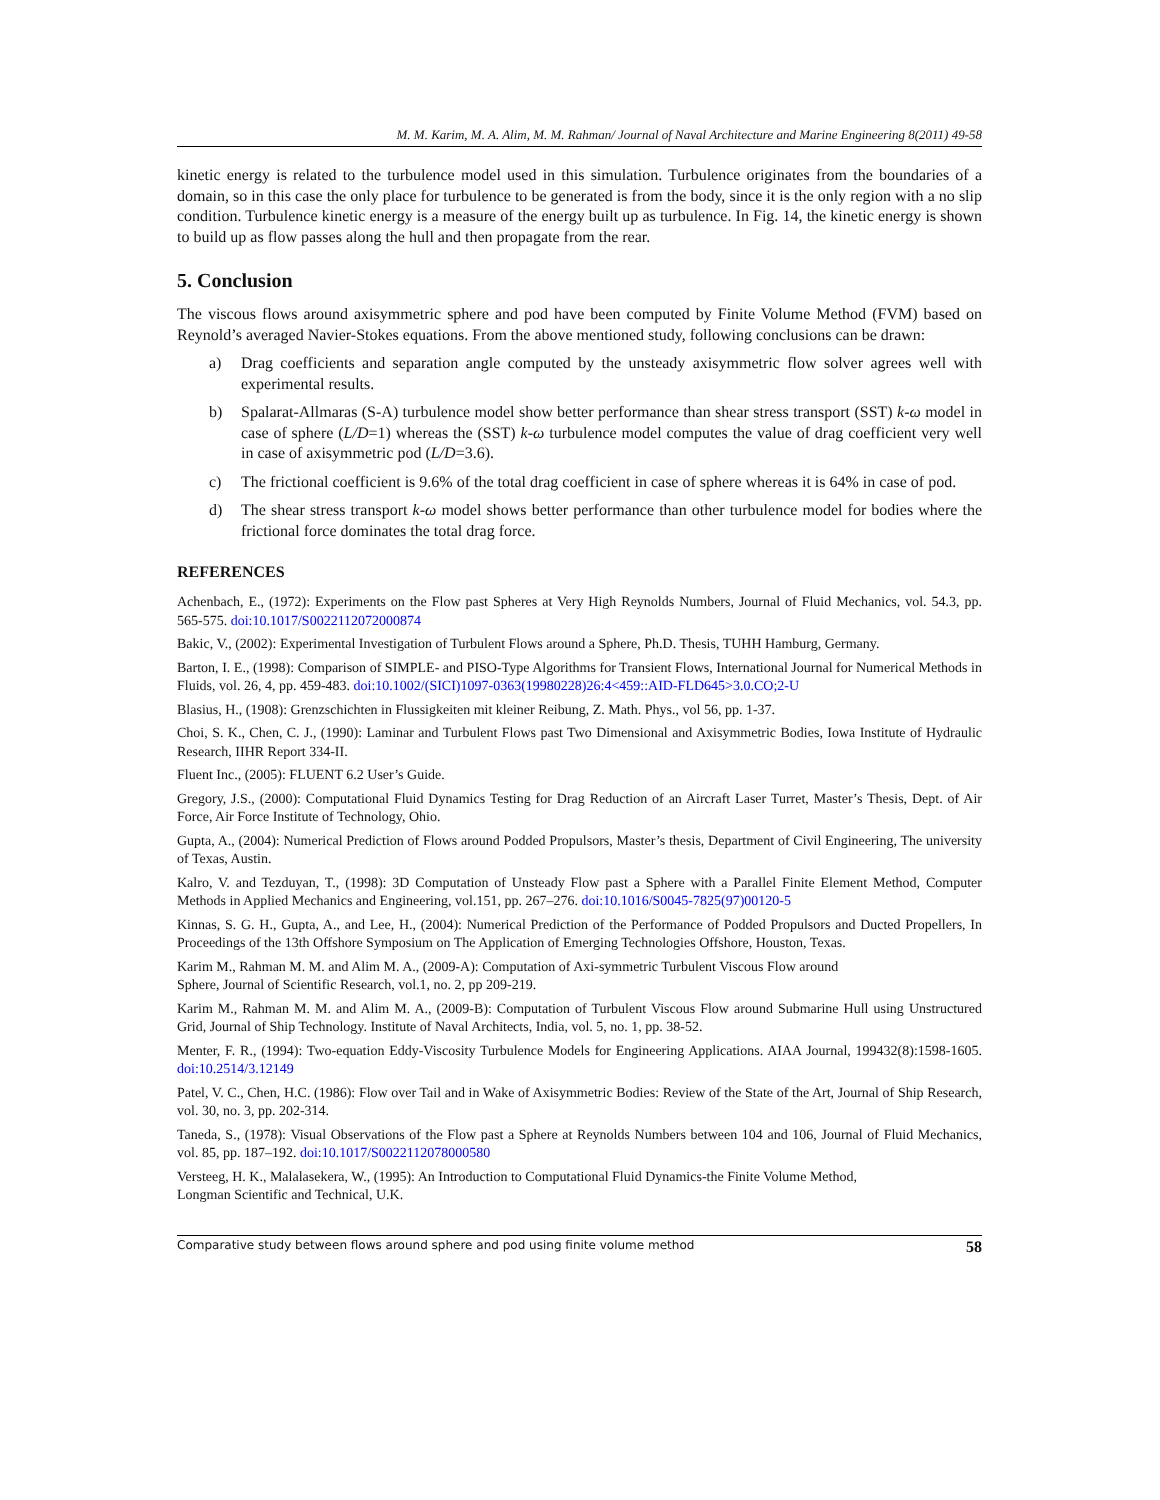M. M. Karim, M. A. Alim, M. M. Rahman/ Journal of Naval Architecture and Marine Engineering 8(2011) 49-58
kinetic energy is related to the turbulence model used in this simulation. Turbulence originates from the boundaries of a domain, so in this case the only place for turbulence to be generated is from the body, since it is the only region with a no slip condition. Turbulence kinetic energy is a measure of the energy built up as turbulence. In Fig. 14, the kinetic energy is shown to build up as flow passes along the hull and then propagate from the rear.
5. Conclusion
The viscous flows around axisymmetric sphere and pod have been computed by Finite Volume Method (FVM) based on Reynold’s averaged Navier-Stokes equations. From the above mentioned study, following conclusions can be drawn:
a) Drag coefficients and separation angle computed by the unsteady axisymmetric flow solver agrees well with experimental results.
b) Spalarat-Allmaras (S-A) turbulence model show better performance than shear stress transport (SST) k-ω model in case of sphere (L/D=1) whereas the (SST) k-ω turbulence model computes the value of drag coefficient very well in case of axisymmetric pod (L/D=3.6).
c) The frictional coefficient is 9.6% of the total drag coefficient in case of sphere whereas it is 64% in case of pod.
d) The shear stress transport k-ω model shows better performance than other turbulence model for bodies where the frictional force dominates the total drag force.
REFERENCES
Achenbach, E., (1972): Experiments on the Flow past Spheres at Very High Reynolds Numbers, Journal of Fluid Mechanics, vol. 54.3, pp. 565-575. doi:10.1017/S0022112072000874
Bakic, V., (2002): Experimental Investigation of Turbulent Flows around a Sphere, Ph.D. Thesis, TUHH Hamburg, Germany.
Barton, I. E., (1998): Comparison of SIMPLE- and PISO-Type Algorithms for Transient Flows, International Journal for Numerical Methods in Fluids, vol. 26, 4, pp. 459-483. doi:10.1002/(SICI)1097-0363(19980228)26:4<459::AID-FLD645>3.0.CO;2-U
Blasius, H., (1908): Grenzschichten in Flussigkeiten mit kleiner Reibung, Z. Math. Phys., vol 56, pp. 1-37.
Choi, S. K., Chen, C. J., (1990): Laminar and Turbulent Flows past Two Dimensional and Axisymmetric Bodies, Iowa Institute of Hydraulic Research, IIHR Report 334-II.
Fluent Inc., (2005): FLUENT 6.2 User’s Guide.
Gregory, J.S., (2000): Computational Fluid Dynamics Testing for Drag Reduction of an Aircraft Laser Turret, Master’s Thesis, Dept. of Air Force, Air Force Institute of Technology, Ohio.
Gupta, A., (2004): Numerical Prediction of Flows around Podded Propulsors, Master’s thesis, Department of Civil Engineering, The university of Texas, Austin.
Kalro, V. and Tezduyan, T., (1998): 3D Computation of Unsteady Flow past a Sphere with a Parallel Finite Element Method, Computer Methods in Applied Mechanics and Engineering, vol.151, pp. 267–276. doi:10.1016/S0045-7825(97)00120-5
Kinnas, S. G. H., Gupta, A., and Lee, H., (2004): Numerical Prediction of the Performance of Podded Propulsors and Ducted Propellers, In Proceedings of the 13th Offshore Symposium on The Application of Emerging Technologies Offshore, Houston, Texas.
Karim M., Rahman M. M. and Alim M. A., (2009-A): Computation of Axi-symmetric Turbulent Viscous Flow around
Sphere, Journal of Scientific Research, vol.1, no. 2, pp 209-219.
Karim M., Rahman M. M. and Alim M. A., (2009-B): Computation of Turbulent Viscous Flow around Submarine Hull using Unstructured Grid, Journal of Ship Technology. Institute of Naval Architects, India, vol. 5, no. 1, pp. 38-52.
Menter, F. R., (1994): Two-equation Eddy-Viscosity Turbulence Models for Engineering Applications. AIAA Journal, 199432(8):1598-1605. doi:10.2514/3.12149
Patel, V. C., Chen, H.C. (1986): Flow over Tail and in Wake of Axisymmetric Bodies: Review of the State of the Art, Journal of Ship Research, vol. 30, no. 3, pp. 202-314.
Taneda, S., (1978): Visual Observations of the Flow past a Sphere at Reynolds Numbers between 104 and 106, Journal of Fluid Mechanics, vol. 85, pp. 187–192. doi:10.1017/S0022112078000580
Versteeg, H. K., Malalasekera, W., (1995): An Introduction to Computational Fluid Dynamics-the Finite Volume Method,
Longman Scientific and Technical, U.K.
Comparative study between flows around sphere and pod using finite volume method 58